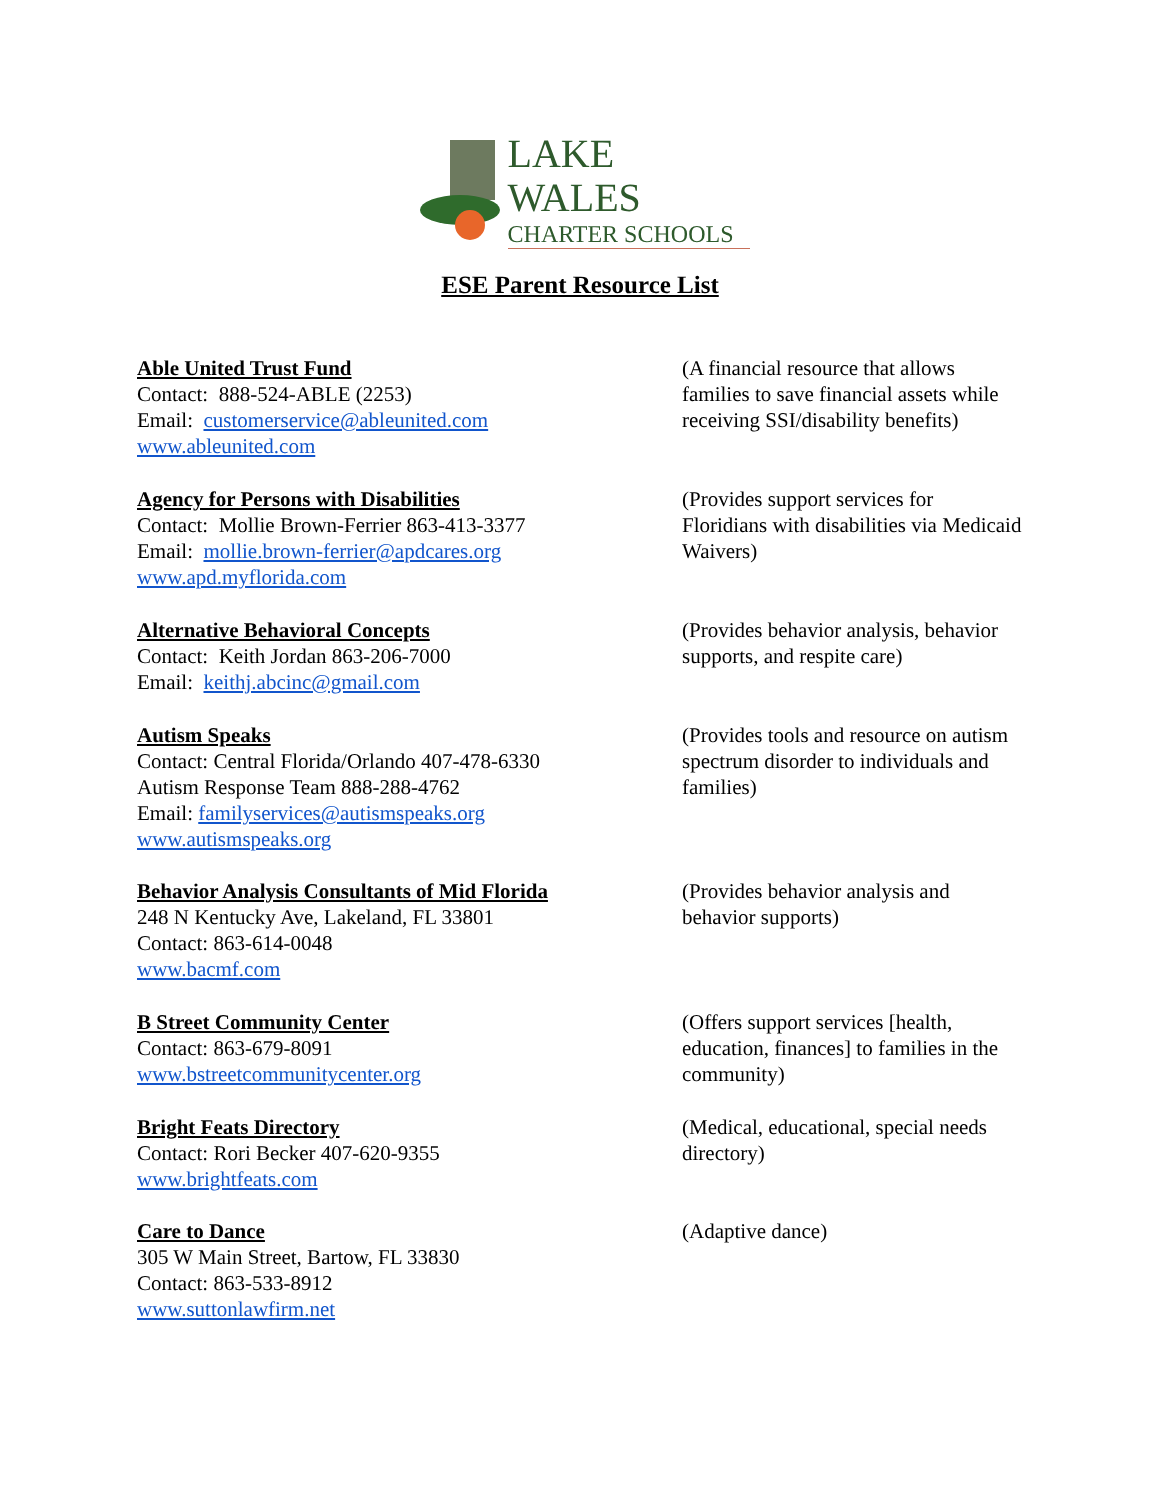LAKE WALES
CHARTER SCHOOLS
ESE Parent Resource List
Able United Trust Fund
Contact: 888-524-ABLE (2253)
Email: customerservice@ableunited.com
www.ableunited.com
(A financial resource that allows families to save financial assets while receiving SSI/disability benefits)
Agency for Persons with Disabilities
Contact: Mollie Brown-Ferrier 863-413-3377
Email: mollie.brown-ferrier@apdcares.org
www.apd.myflorida.com
(Provides support services for Floridians with disabilities via Medicaid Waivers)
Alternative Behavioral Concepts
Contact: Keith Jordan 863-206-7000
Email: keithj.abcinc@gmail.com
(Provides behavior analysis, behavior supports, and respite care)
Autism Speaks
Contact: Central Florida/Orlando 407-478-6330
Autism Response Team 888-288-4762
Email: familyservices@autismspeaks.org
www.autismspeaks.org
(Provides tools and resource on autism spectrum disorder to individuals and families)
Behavior Analysis Consultants of Mid Florida
248 N Kentucky Ave, Lakeland, FL 33801
Contact: 863-614-0048
www.bacmf.com
(Provides behavior analysis and behavior supports)
B Street Community Center
Contact: 863-679-8091
www.bstreetcommunitycenter.org
(Offers support services [health, education, finances] to families in the community)
Bright Feats Directory
Contact: Rori Becker 407-620-9355
www.brightfeats.com
(Medical, educational, special needs directory)
Care to Dance
305 W Main Street, Bartow, FL 33830
Contact: 863-533-8912
www.suttonlawfirm.net
(Adaptive dance)